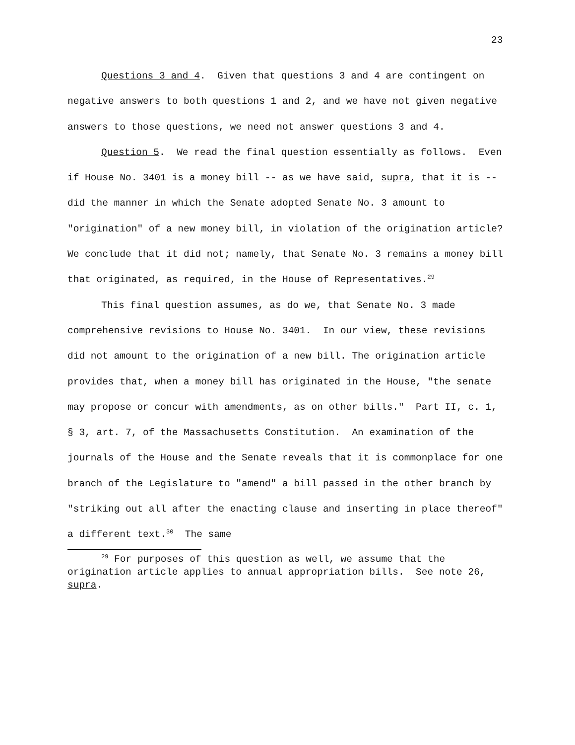23
Questions 3 and 4. Given that questions 3 and 4 are contingent on negative answers to both questions 1 and 2, and we have not given negative answers to those questions, we need not answer questions 3 and 4.
Question 5. We read the final question essentially as follows. Even if House No. 3401 is a money bill -- as we have said, supra, that it is -- did the manner in which the Senate adopted Senate No. 3 amount to "origination" of a new money bill, in violation of the origination article? We conclude that it did not; namely, that Senate No. 3 remains a money bill that originated, as required, in the House of Representatives.<sup>29</sup>
This final question assumes, as do we, that Senate No. 3 made comprehensive revisions to House No. 3401. In our view, these revisions did not amount to the origination of a new bill. The origination article provides that, when a money bill has originated in the House, "the senate may propose or concur with amendments, as on other bills." Part II, c. 1, § 3, art. 7, of the Massachusetts Constitution. An examination of the journals of the House and the Senate reveals that it is commonplace for one branch of the Legislature to "amend" a bill passed in the other branch by "striking out all after the enacting clause and inserting in place thereof" a different text.<sup>30</sup> The same
<sup>29</sup> For purposes of this question as well, we assume that the origination article applies to annual appropriation bills. See note 26, supra.